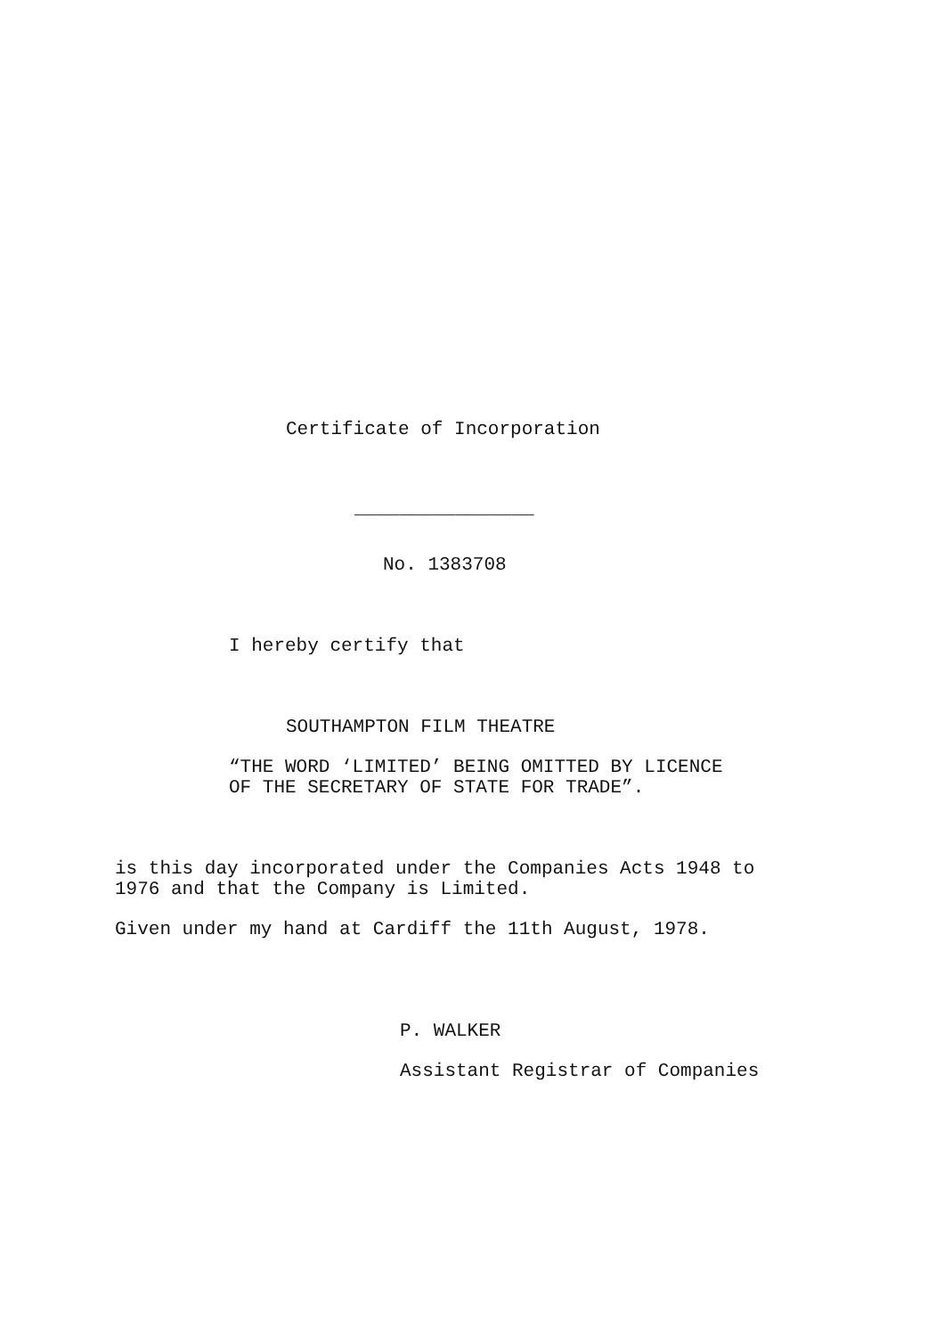Certificate of Incorporation
________________
No. 1383708
I hereby certify that
SOUTHAMPTON FILM THEATRE
“THE WORD ‘LIMITED’ BEING OMITTED BY LICENCE OF THE SECRETARY OF STATE FOR TRADE”.
is this day incorporated under the Companies Acts 1948 to 1976 and that the Company is Limited.
Given under my hand at Cardiff the 11th August, 1978.
P. WALKER
Assistant Registrar of Companies